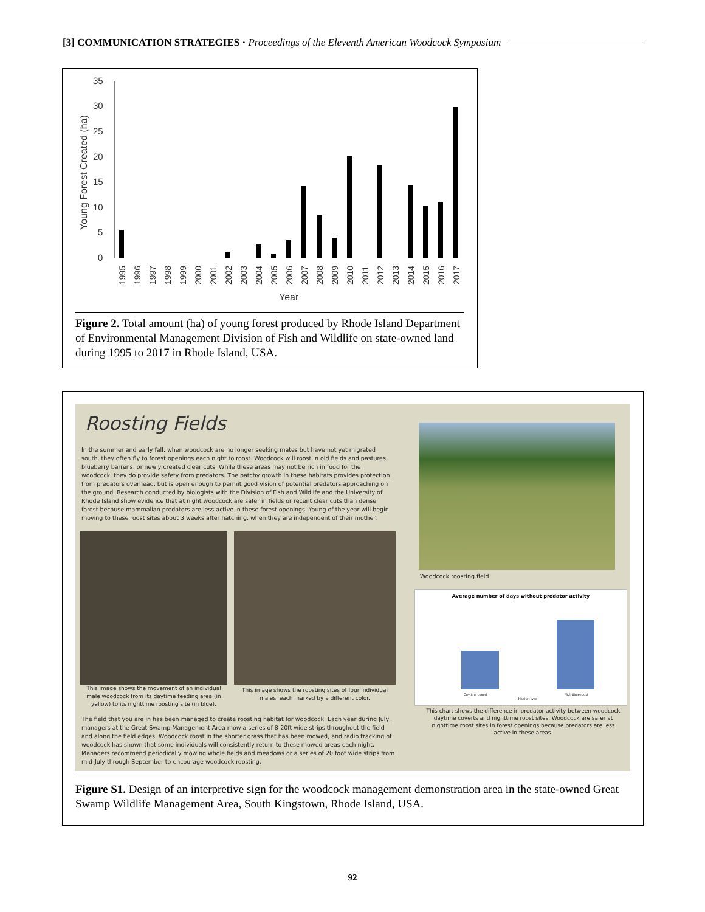[3] COMMUNICATION STRATEGIES · Proceedings of the Eleventh American Woodcock Symposium
35
30
25
20
15
10
5
0
Young Forest Created (ha)
1995
1996
1997
1998
1999
2000
2001
2002
2003
2004
2005
2006
2007
2008
2009
2010
2011
2012
2013
2014
2015
2016
2017
Year
Figure 2. Total amount (ha) of young forest produced by Rhode Island Department of Environmental Management Division of Fish and Wildlife on state-owned land during 1995 to 2017 in Rhode Island, USA.
Roosting Fields
In the summer and early fall, when woodcock are no longer seeking mates but have not yet migrated south, they often fly to forest openings each night to roost. Woodcock will roost in old fields and pastures, blueberry barrens, or newly created clear cuts. While these areas may not be rich in food for the woodcock, they do provide safety from predators. The patchy growth in these habitats provides protection from predators overhead, but is open enough to permit good vision of potential predators approaching on the ground. Research conducted by biologists with the Division of Fish and Wildlife and the University of Rhode Island show evidence that at night woodcock are safer in fields or recent clear cuts than dense forest because mammalian predators are less active in these forest openings. Young of the year will begin moving to these roost sites about 3 weeks after hatching, when they are independent of their mother.
This image shows the movement of an individual male woodcock from its daytime feeding area (in yellow) to its nighttime roosting site (in blue).
This image shows the roosting sites of four individual males, each marked by a different color.
The field that you are in has been managed to create roosting habitat for woodcock. Each year during July, managers at the Great Swamp Management Area mow a series of 8-20ft wide strips throughout the field and along the field edges. Woodcock roost in the shorter grass that has been mowed, and radio tracking of woodcock has shown that some individuals will consistently return to these mowed areas each night. Managers recommend periodically mowing whole fields and meadows or a series of 20 foot wide strips from mid-July through September to encourage woodcock roosting.
Woodcock roosting field
Average number of days without predator activity
Daytime covert
Habitat type
Nighttime roost
This chart shows the difference in predator activity between woodcock daytime coverts and nighttime roost sites. Woodcock are safer at nighttime roost sites in forest openings because predators are less active in these areas.
Figure S1. Design of an interpretive sign for the woodcock management demonstration area in the state-owned Great Swamp Wildlife Management Area, South Kingstown, Rhode Island, USA.
92